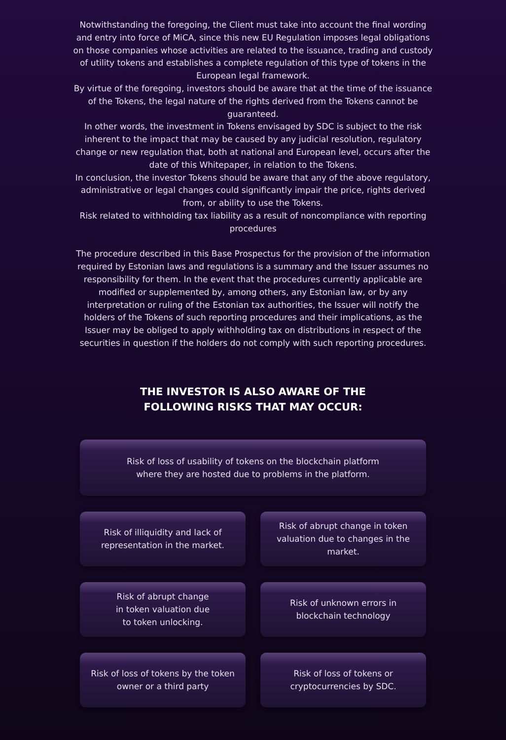Notwithstanding the foregoing, the Client must take into account the final wording and entry into force of MiCA, since this new EU Regulation imposes legal obligations on those companies whose activities are related to the issuance, trading and custody of utility tokens and establishes a complete regulation of this type of tokens in the European legal framework.
By virtue of the foregoing, investors should be aware that at the time of the issuance of the Tokens, the legal nature of the rights derived from the Tokens cannot be guaranteed.
In other words, the investment in Tokens envisaged by SDC is subject to the risk inherent to the impact that may be caused by any judicial resolution, regulatory change or new regulation that, both at national and European level, occurs after the date of this Whitepaper, in relation to the Tokens.
In conclusion, the investor Tokens should be aware that any of the above regulatory, administrative or legal changes could significantly impair the price, rights derived from, or ability to use the Tokens.
Risk related to withholding tax liability as a result of noncompliance with reporting procedures
The procedure described in this Base Prospectus for the provision of the information required by Estonian laws and regulations is a summary and the Issuer assumes no responsibility for them. In the event that the procedures currently applicable are modified or supplemented by, among others, any Estonian law, or by any interpretation or ruling of the Estonian tax authorities, the Issuer will notify the holders of the Tokens of such reporting procedures and their implications, as the Issuer may be obliged to apply withholding tax on distributions in respect of the securities in question if the holders do not comply with such reporting procedures.
THE INVESTOR IS ALSO AWARE OF THE
FOLLOWING RISKS THAT MAY OCCUR:
Risk of loss of usability of tokens on the blockchain platform
where they are hosted due to problems in the platform.
Risk of illiquidity and lack of representation in the market.
Risk of abrupt change in token valuation due to changes in the market.
Risk of abrupt change
in token valuation due
to token unlocking.
Risk of unknown errors in blockchain technology
Risk of loss of tokens by the token owner or a third party
Risk of loss of tokens or cryptocurrencies by SDC.